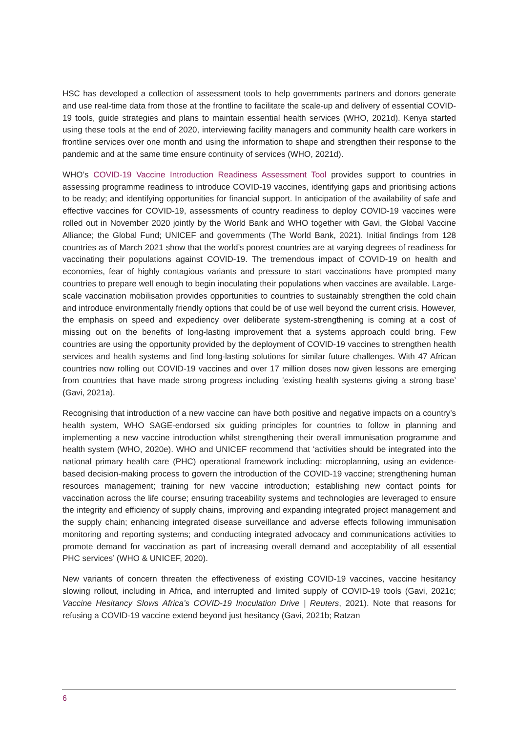HSC has developed a collection of assessment tools to help governments partners and donors generate and use real-time data from those at the frontline to facilitate the scale-up and delivery of essential COVID-19 tools, guide strategies and plans to maintain essential health services (WHO, 2021d). Kenya started using these tools at the end of 2020, interviewing facility managers and community health care workers in frontline services over one month and using the information to shape and strengthen their response to the pandemic and at the same time ensure continuity of services (WHO, 2021d).
WHO’s COVID-19 Vaccine Introduction Readiness Assessment Tool provides support to countries in assessing programme readiness to introduce COVID-19 vaccines, identifying gaps and prioritising actions to be ready; and identifying opportunities for financial support. In anticipation of the availability of safe and effective vaccines for COVID-19, assessments of country readiness to deploy COVID-19 vaccines were rolled out in November 2020 jointly by the World Bank and WHO together with Gavi, the Global Vaccine Alliance; the Global Fund; UNICEF and governments (The World Bank, 2021). Initial findings from 128 countries as of March 2021 show that the world’s poorest countries are at varying degrees of readiness for vaccinating their populations against COVID-19. The tremendous impact of COVID-19 on health and economies, fear of highly contagious variants and pressure to start vaccinations have prompted many countries to prepare well enough to begin inoculating their populations when vaccines are available. Large-scale vaccination mobilisation provides opportunities to countries to sustainably strengthen the cold chain and introduce environmentally friendly options that could be of use well beyond the current crisis. However, the emphasis on speed and expediency over deliberate system-strengthening is coming at a cost of missing out on the benefits of long-lasting improvement that a systems approach could bring. Few countries are using the opportunity provided by the deployment of COVID-19 vaccines to strengthen health services and health systems and find long-lasting solutions for similar future challenges. With 47 African countries now rolling out COVID-19 vaccines and over 17 million doses now given lessons are emerging from countries that have made strong progress including ‘existing health systems giving a strong base’ (Gavi, 2021a).
Recognising that introduction of a new vaccine can have both positive and negative impacts on a country’s health system, WHO SAGE-endorsed six guiding principles for countries to follow in planning and implementing a new vaccine introduction whilst strengthening their overall immunisation programme and health system (WHO, 2020e). WHO and UNICEF recommend that ‘activities should be integrated into the national primary health care (PHC) operational framework including: microplanning, using an evidence-based decision-making process to govern the introduction of the COVID-19 vaccine; strengthening human resources management; training for new vaccine introduction; establishing new contact points for vaccination across the life course; ensuring traceability systems and technologies are leveraged to ensure the integrity and efficiency of supply chains, improving and expanding integrated project management and the supply chain; enhancing integrated disease surveillance and adverse effects following immunisation monitoring and reporting systems; and conducting integrated advocacy and communications activities to promote demand for vaccination as part of increasing overall demand and acceptability of all essential PHC services’ (WHO & UNICEF, 2020).
New variants of concern threaten the effectiveness of existing COVID-19 vaccines, vaccine hesitancy slowing rollout, including in Africa, and interrupted and limited supply of COVID-19 tools (Gavi, 2021c; Vaccine Hesitancy Slows Africa’s COVID-19 Inoculation Drive | Reuters, 2021). Note that reasons for refusing a COVID-19 vaccine extend beyond just hesitancy (Gavi, 2021b; Ratzan
6